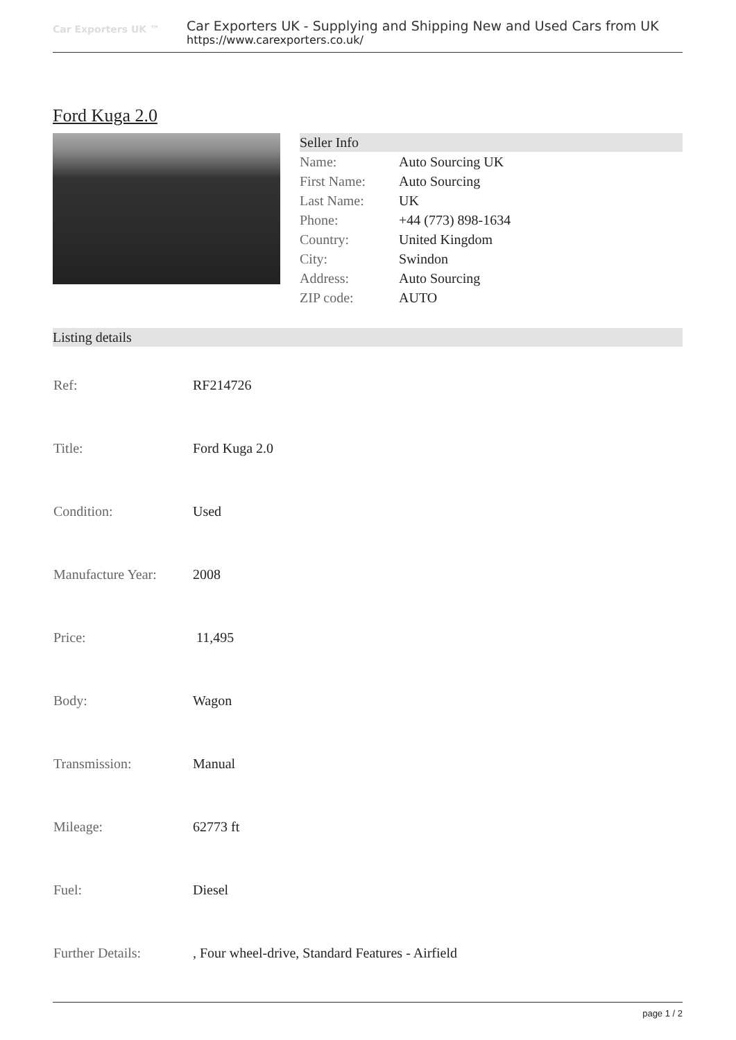Car Exporters UK ™
Car Exporters UK - Supplying and Shipping New and Used Cars from UK
https://www.carexporters.co.uk/
Ford Kuga 2.0
Seller Info
| Name: | Auto Sourcing UK |
| First Name: | Auto Sourcing |
| Last Name: | UK |
| Phone: | +44 (773) 898-1634 |
| Country: | United Kingdom |
| City: | Swindon |
| Address: | Auto Sourcing |
| ZIP code: | AUTO |
Listing details
| Ref: | RF214726 |
| Title: | Ford Kuga 2.0 |
| Condition: | Used |
| Manufacture Year: | 2008 |
| Price: | 11,495 |
| Body: | Wagon |
| Transmission: | Manual |
| Mileage: | 62773 ft |
| Fuel: | Diesel |
| Further Details: | , Four wheel-drive, Standard Features - Airfield |
page 1 / 2